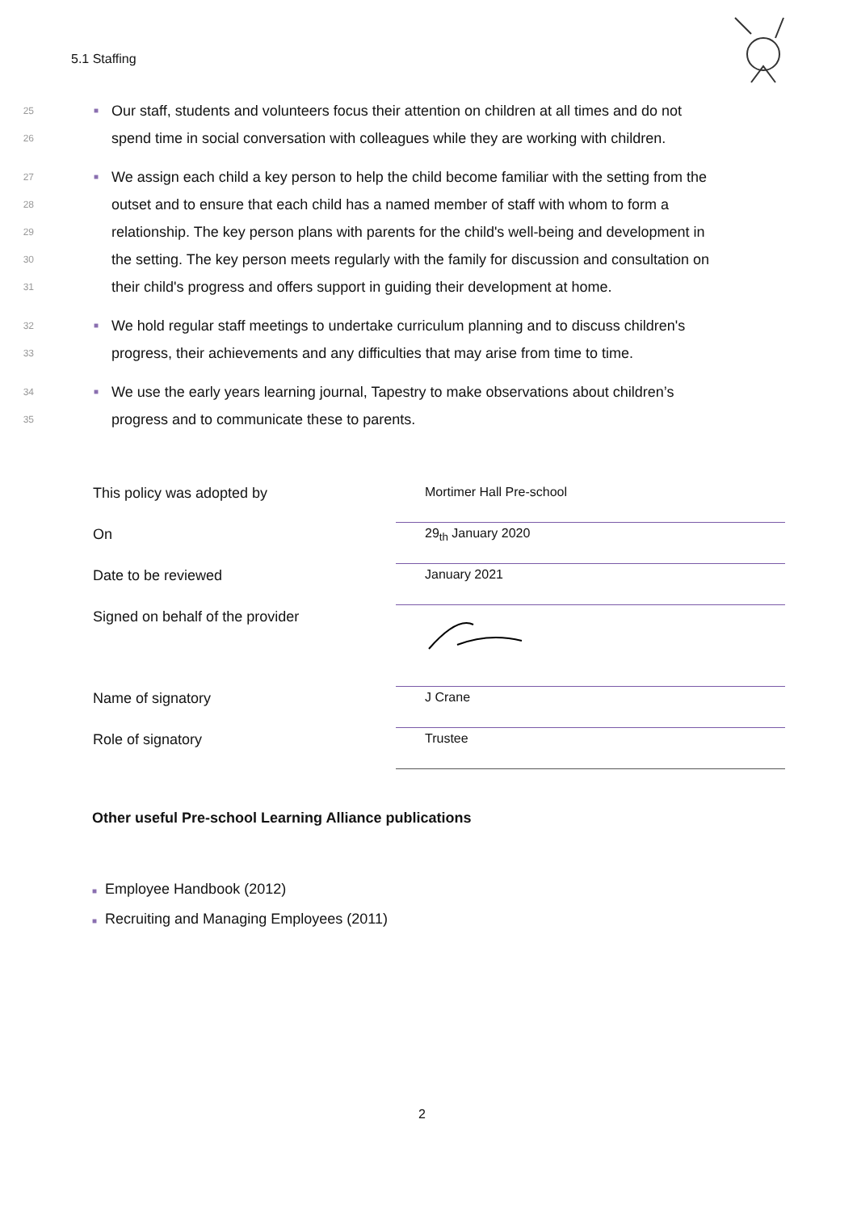5.1 Staffing
25 ■ Our staff, students and volunteers focus their attention on children at all times and do not
26 spend time in social conversation with colleagues while they are working with children.
27 ■ We assign each child a key person to help the child become familiar with the setting from the
28 outset and to ensure that each child has a named member of staff with whom to form a
29 relationship. The key person plans with parents for the child's well-being and development in
30 the setting. The key person meets regularly with the family for discussion and consultation on
31 their child's progress and offers support in guiding their development at home.
32 ■ We hold regular staff meetings to undertake curriculum planning and to discuss children's
33 progress, their achievements and any difficulties that may arise from time to time.
34 ■ We use the early years learning journal, Tapestry to make observations about children’s
35 progress and to communicate these to parents.
| This policy was adopted by | Mortimer Hall Pre-school |
| On | 29<sub>th</sub> January 2020 |
| Date to be reviewed | January 2021 |
| Signed on behalf of the provider | |
| Name of signatory | J Crane |
| Role of signatory | Trustee |
Other useful Pre-school Learning Alliance publications
■ Employee Handbook (2012)
■ Recruiting and Managing Employees (2011)
2